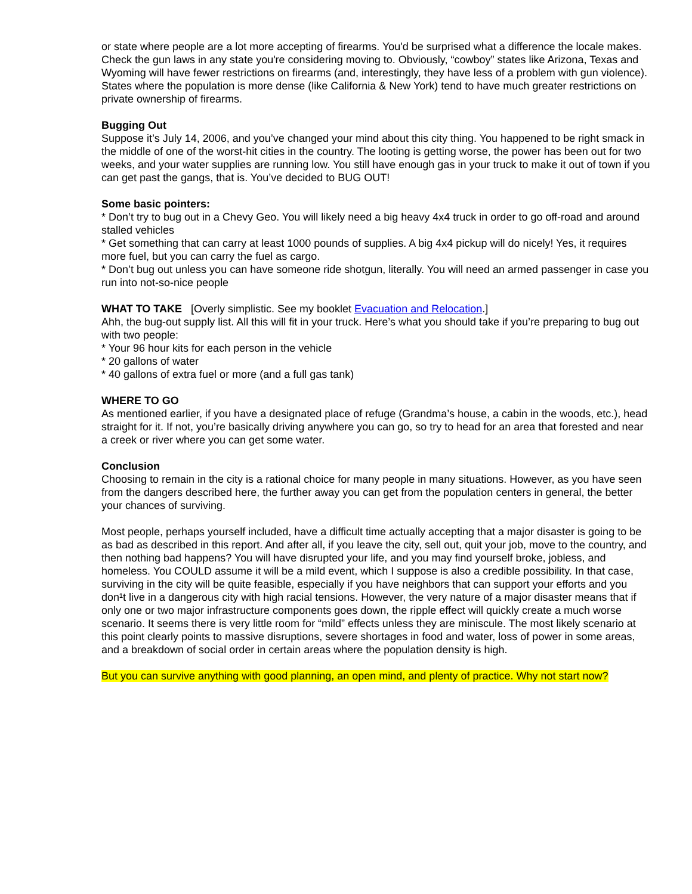or state where people are a lot more accepting of firearms. You'd be surprised what a difference the locale makes. Check the gun laws in any state you're considering moving to. Obviously, “cowboy” states like Arizona, Texas and Wyoming will have fewer restrictions on firearms (and, interestingly, they have less of a problem with gun violence). States where the population is more dense (like California & New York) tend to have much greater restrictions on private ownership of firearms.
Bugging Out
Suppose it’s July 14, 2006, and you’ve changed your mind about this city thing. You happened to be right smack in the middle of one of the worst-hit cities in the country. The looting is getting worse, the power has been out for two weeks, and your water supplies are running low. You still have enough gas in your truck to make it out of town if you can get past the gangs, that is. You’ve decided to BUG OUT!
Some basic pointers:
* Don’t try to bug out in a Chevy Geo. You will likely need a big heavy 4x4 truck in order to go off-road and around stalled vehicles
* Get something that can carry at least 1000 pounds of supplies. A big 4x4 pickup will do nicely! Yes, it requires more fuel, but you can carry the fuel as cargo.
* Don’t bug out unless you can have someone ride shotgun, literally. You will need an armed passenger in case you run into not-so-nice people
WHAT TO TAKE [Overly simplistic. See my booklet Evacuation and Relocation.]
Ahh, the bug-out supply list. All this will fit in your truck. Here’s what you should take if you’re preparing to bug out with two people:
* Your 96 hour kits for each person in the vehicle
* 20 gallons of water
* 40 gallons of extra fuel or more (and a full gas tank)
WHERE TO GO
As mentioned earlier, if you have a designated place of refuge (Grandma’s house, a cabin in the woods, etc.), head straight for it. If not, you’re basically driving anywhere you can go, so try to head for an area that forested and near a creek or river where you can get some water.
Conclusion
Choosing to remain in the city is a rational choice for many people in many situations. However, as you have seen from the dangers described here, the further away you can get from the population centers in general, the better your chances of surviving.
Most people, perhaps yourself included, have a difficult time actually accepting that a major disaster is going to be as bad as described in this report. And after all, if you leave the city, sell out, quit your job, move to the country, and then nothing bad happens? You will have disrupted your life, and you may find yourself broke, jobless, and homeless. You COULD assume it will be a mild event, which I suppose is also a credible possibility. In that case, surviving in the city will be quite feasible, especially if you have neighbors that can support your efforts and you don¹t live in a dangerous city with high racial tensions. However, the very nature of a major disaster means that if only one or two major infrastructure components goes down, the ripple effect will quickly create a much worse scenario. It seems there is very little room for “mild” effects unless they are miniscule. The most likely scenario at this point clearly points to massive disruptions, severe shortages in food and water, loss of power in some areas, and a breakdown of social order in certain areas where the population density is high.
But you can survive anything with good planning, an open mind, and plenty of practice. Why not start now?